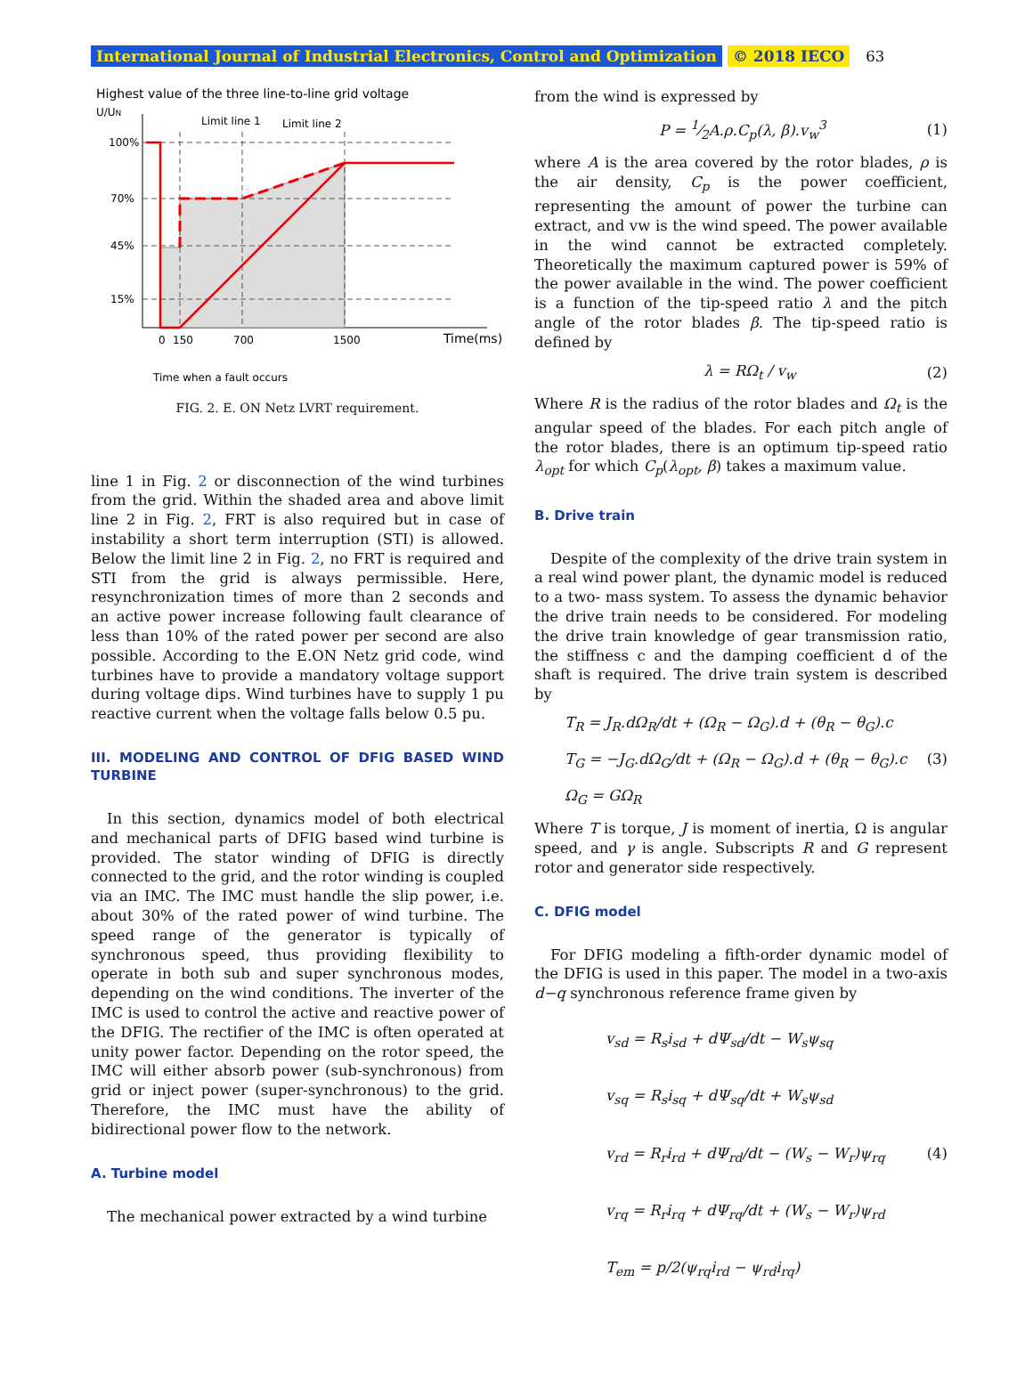International Journal of Industrial Electronics, Control and Optimization © 2018 IECO 63
Highest value of the three line-to-line grid voltage
U/UN
100%
70%
45%
15%
Limit line 1
Limit line 2
0
150
700
1500
Time(ms)
Time when a fault occurs
FIG. 2. E. ON Netz LVRT requirement.
line 1 in Fig. 2 or disconnection of the wind turbines from the grid. Within the shaded area and above limit line 2 in Fig. 2, FRT is also required but in case of instability a short term interruption (STI) is allowed. Below the limit line 2 in Fig. 2, no FRT is required and STI from the grid is always permissible. Here, resynchronization times of more than 2 seconds and an active power increase following fault clearance of less than 10% of the rated power per second are also possible. According to the E.ON Netz grid code, wind turbines have to provide a mandatory voltage support during voltage dips. Wind turbines have to supply 1 pu reactive current when the voltage falls below 0.5 pu.
III. MODELING AND CONTROL OF DFIG BASED WIND TURBINE
In this section, dynamics model of both electrical and mechanical parts of DFIG based wind turbine is provided. The stator winding of DFIG is directly connected to the grid, and the rotor winding is coupled via an IMC. The IMC must handle the slip power, i.e. about 30% of the rated power of wind turbine. The speed range of the generator is typically of synchronous speed, thus providing flexibility to operate in both sub and super synchronous modes, depending on the wind conditions. The inverter of the IMC is used to control the active and reactive power of the DFIG. The rectifier of the IMC is often operated at unity power factor. Depending on the rotor speed, the IMC will either absorb power (sub-synchronous) from grid or inject power (super-synchronous) to the grid. Therefore, the IMC must have the ability of bidirectional power flow to the network.
A. Turbine model
The mechanical power extracted by a wind turbine
from the wind is expressed by
P = 1⁄2A.ρ.C<sub>p</sub>(λ, β).v<sub>w</sub><sup>3</sup> (1)
where A is the area covered by the rotor blades, ρ is the air density, C<sub>p</sub> is the power coefficient, representing the amount of power the turbine can extract, and vw is the wind speed. The power available in the wind cannot be extracted completely. Theoretically the maximum captured power is 59% of the power available in the wind. The power coefficient is a function of the tip-speed ratio λ and the pitch angle of the rotor blades β. The tip-speed ratio is defined by
λ = RΩ<sub>t</sub> / v<sub>w</sub> (2)
Where R is the radius of the rotor blades and Ω<sub>t</sub> is the angular speed of the blades. For each pitch angle of the rotor blades, there is an optimum tip-speed ratio λ<sub>opt</sub> for which C<sub>p</sub>(λ<sub>opt</sub>, β) takes a maximum value.
B. Drive train
Despite of the complexity of the drive train system in a real wind power plant, the dynamic model is reduced to a two- mass system. To assess the dynamic behavior the drive train needs to be considered. For modeling the drive train knowledge of gear transmission ratio, the stiffness c and the damping coefficient d of the shaft is required. The drive train system is described by
T<sub>R</sub> = J<sub>R</sub>.dΩ<sub>R</sub>/dt + (Ω<sub>R</sub> − Ω<sub>G</sub>).d + (θ<sub>R</sub> − θ<sub>G</sub>).c
T<sub>G</sub> = −J<sub>G</sub>.dΩ<sub>G</sub>/dt + (Ω<sub>R</sub> − Ω<sub>G</sub>).d + (θ<sub>R</sub> − θ<sub>G</sub>).c (3)
Ω<sub>G</sub> = GΩ<sub>R</sub>
Where T is torque, J is moment of inertia, Ω is angular speed, and γ is angle. Subscripts R and G represent rotor and generator side respectively.
C. DFIG model
For DFIG modeling a fifth-order dynamic model of the DFIG is used in this paper. The model in a two-axis d−q synchronous reference frame given by
v<sub>sd</sub> = R<sub>s</sub>i<sub>sd</sub> + dΨ<sub>sd</sub>/dt − W<sub>s</sub>ψ<sub>sq</sub>
v<sub>sq</sub> = R<sub>s</sub>i<sub>sq</sub> + dΨ<sub>sq</sub>/dt + W<sub>s</sub>ψ<sub>sd</sub>
v<sub>rd</sub> = R<sub>r</sub>i<sub>rd</sub> + dΨ<sub>rd</sub>/dt − (W<sub>s</sub> − W<sub>r</sub>)ψ<sub>rq</sub> (4)
v<sub>rq</sub> = R<sub>r</sub>i<sub>rq</sub> + dΨ<sub>rq</sub>/dt + (W<sub>s</sub> − W<sub>r</sub>)ψ<sub>rd</sub>
T<sub>em</sub> = p/2(ψ<sub>rq</sub>i<sub>rd</sub> − ψ<sub>rd</sub>i<sub>rq</sub>)